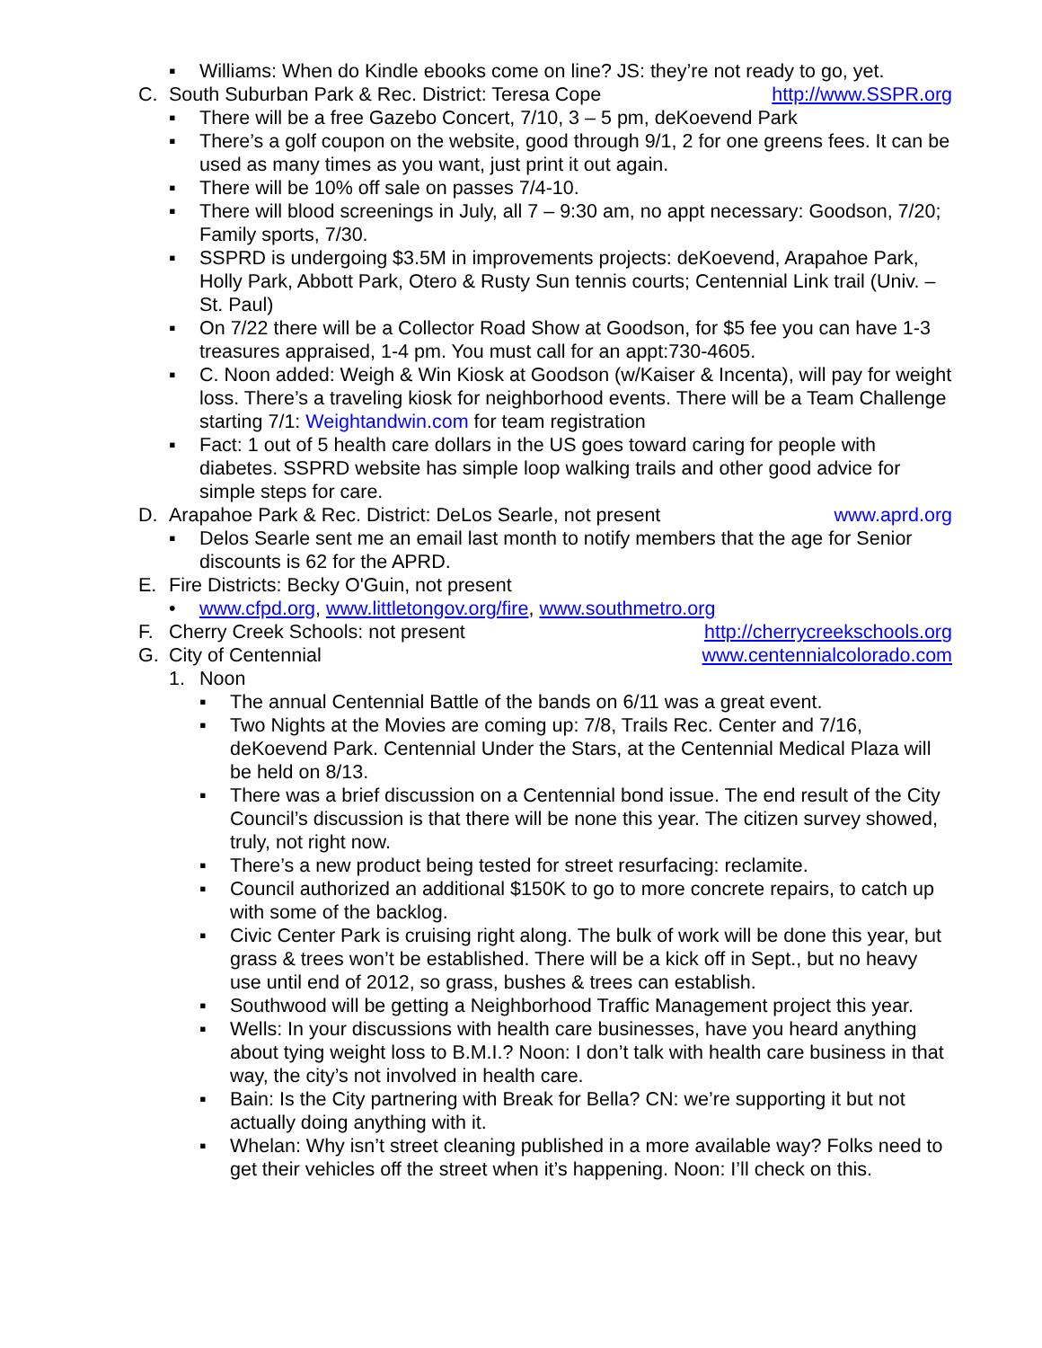▪ Williams: When do Kindle ebooks come on line? JS: they’re not ready to go, yet.
C. South Suburban Park & Rec. District: Teresa Cope http://www.SSPR.org
▪ There will be a free Gazebo Concert, 7/10, 3 – 5 pm, deKoevend Park
▪ There’s a golf coupon on the website, good through 9/1, 2 for one greens fees. It can be used as many times as you want, just print it out again.
▪ There will be 10% off sale on passes 7/4-10.
▪ There will blood screenings in July, all 7 – 9:30 am, no appt necessary: Goodson, 7/20; Family sports, 7/30.
▪ SSPRD is undergoing $3.5M in improvements projects: deKoevend, Arapahoe Park, Holly Park, Abbott Park, Otero & Rusty Sun tennis courts; Centennial Link trail (Univ. – St. Paul)
▪ On 7/22 there will be a Collector Road Show at Goodson, for $5 fee you can have 1-3 treasures appraised, 1-4 pm. You must call for an appt:730-4605.
▪ C. Noon added: Weigh & Win Kiosk at Goodson (w/Kaiser & Incenta), will pay for weight loss. There’s a traveling kiosk for neighborhood events. There will be a Team Challenge starting 7/1: Weightandwin.com for team registration
▪ Fact: 1 out of 5 health care dollars in the US goes toward caring for people with diabetes. SSPRD website has simple loop walking trails and other good advice for simple steps for care.
D. Arapahoe Park & Rec. District: DeLos Searle, not present www.aprd.org
▪ Delos Searle sent me an email last month to notify members that the age for Senior discounts is 62 for the APRD.
E. Fire Districts: Becky O'Guin, not present
• www.cfpd.org, www.littletongov.org/fire, www.southmetro.org
F. Cherry Creek Schools: not present http://cherrycreekschools.org
G. City of Centennial www.centennialcolorado.com
1. Noon
▪ The annual Centennial Battle of the bands on 6/11 was a great event.
▪ Two Nights at the Movies are coming up: 7/8, Trails Rec. Center and 7/16, deKoevend Park. Centennial Under the Stars, at the Centennial Medical Plaza will be held on 8/13.
▪ There was a brief discussion on a Centennial bond issue. The end result of the City Council’s discussion is that there will be none this year. The citizen survey showed, truly, not right now.
▪ There’s a new product being tested for street resurfacing: reclamite.
▪ Council authorized an additional $150K to go to more concrete repairs, to catch up with some of the backlog.
▪ Civic Center Park is cruising right along. The bulk of work will be done this year, but grass & trees won’t be established. There will be a kick off in Sept., but no heavy use until end of 2012, so grass, bushes & trees can establish.
▪ Southwood will be getting a Neighborhood Traffic Management project this year.
▪ Wells: In your discussions with health care businesses, have you heard anything about tying weight loss to B.M.I.? Noon: I don’t talk with health care business in that way, the city’s not involved in health care.
▪ Bain: Is the City partnering with Break for Bella? CN: we’re supporting it but not actually doing anything with it.
▪ Whelan: Why isn’t street cleaning published in a more available way? Folks need to get their vehicles off the street when it’s happening. Noon: I’ll check on this.